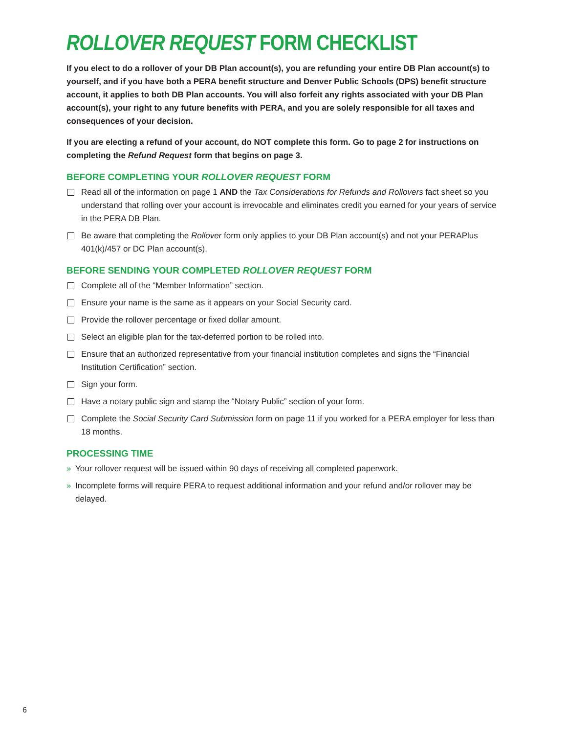ROLLOVER REQUEST FORM CHECKLIST
If you elect to do a rollover of your DB Plan account(s), you are refunding your entire DB Plan account(s) to yourself, and if you have both a PERA benefit structure and Denver Public Schools (DPS) benefit structure account, it applies to both DB Plan accounts. You will also forfeit any rights associated with your DB Plan account(s), your right to any future benefits with PERA, and you are solely responsible for all taxes and consequences of your decision.
If you are electing a refund of your account, do NOT complete this form. Go to page 2 for instructions on completing the Refund Request form that begins on page 3.
BEFORE COMPLETING YOUR ROLLOVER REQUEST FORM
Read all of the information on page 1 AND the Tax Considerations for Refunds and Rollovers fact sheet so you understand that rolling over your account is irrevocable and eliminates credit you earned for your years of service in the PERA DB Plan.
Be aware that completing the Rollover form only applies to your DB Plan account(s) and not your PERAPlus 401(k)/457 or DC Plan account(s).
BEFORE SENDING YOUR COMPLETED ROLLOVER REQUEST FORM
Complete all of the “Member Information” section.
Ensure your name is the same as it appears on your Social Security card.
Provide the rollover percentage or fixed dollar amount.
Select an eligible plan for the tax-deferred portion to be rolled into.
Ensure that an authorized representative from your financial institution completes and signs the “Financial Institution Certification” section.
Sign your form.
Have a notary public sign and stamp the “Notary Public” section of your form.
Complete the Social Security Card Submission form on page 11 if you worked for a PERA employer for less than 18 months.
PROCESSING TIME
» Your rollover request will be issued within 90 days of receiving all completed paperwork.
» Incomplete forms will require PERA to request additional information and your refund and/or rollover may be delayed.
6